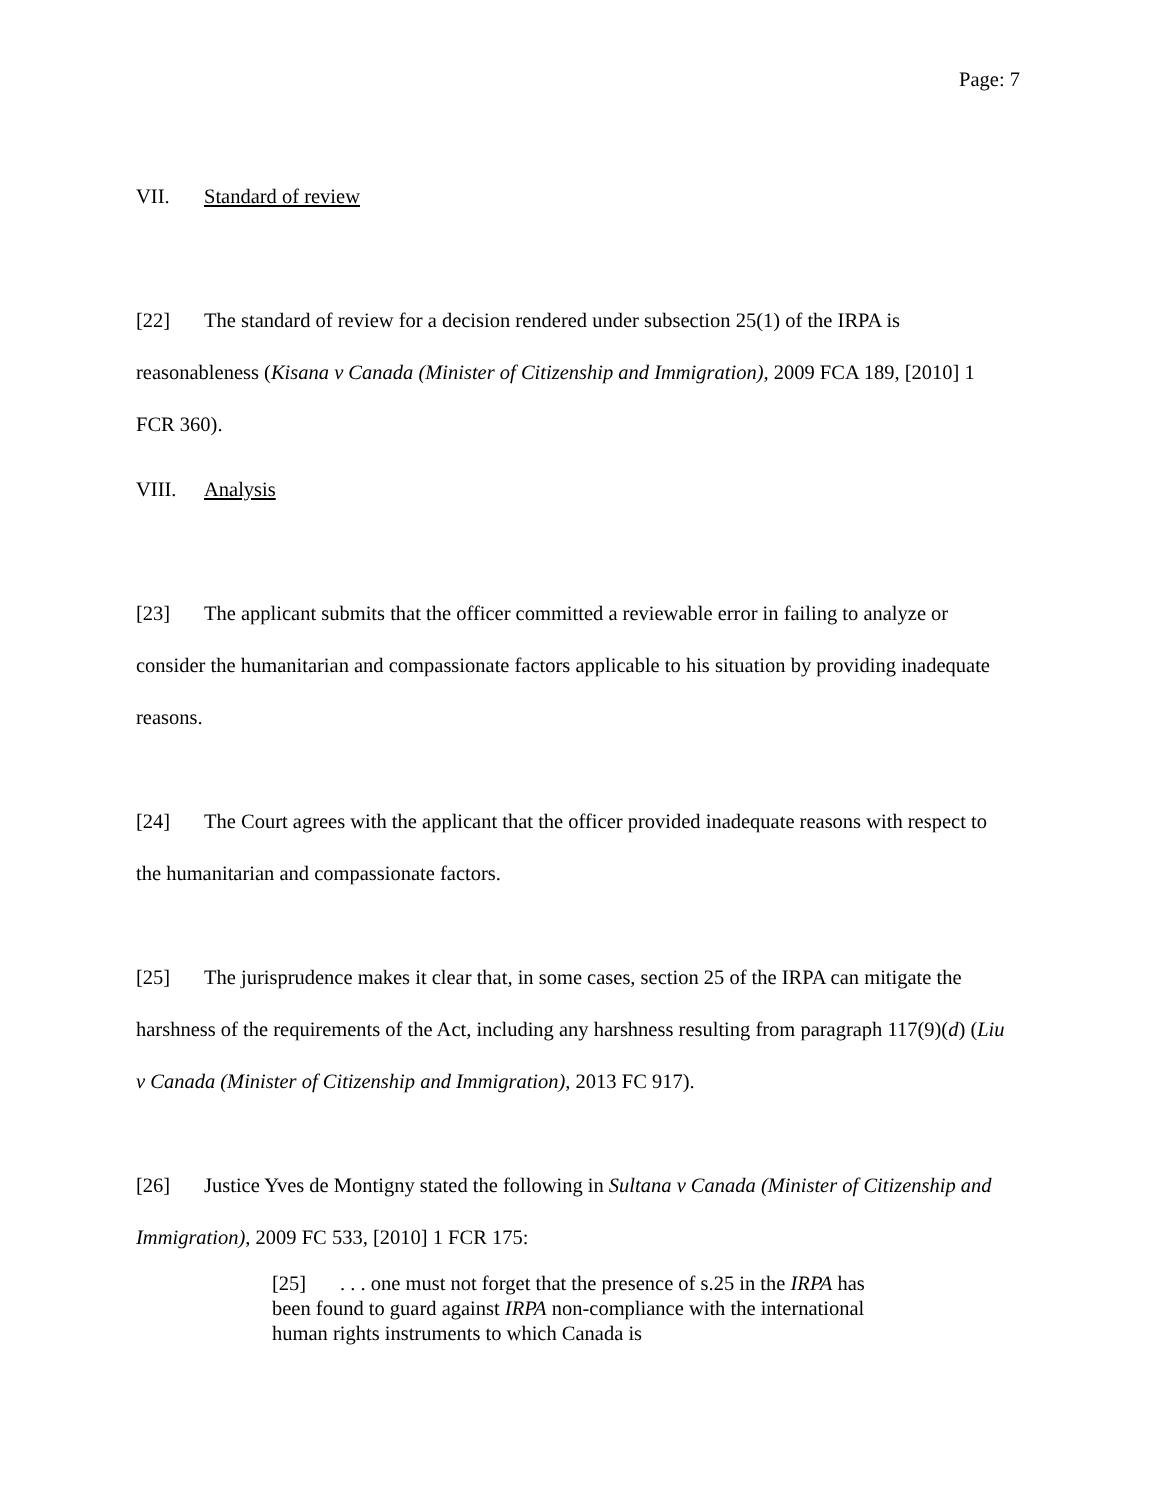Page: 7
VII. Standard of review
[22] The standard of review for a decision rendered under subsection 25(1) of the IRPA is reasonableness (Kisana v Canada (Minister of Citizenship and Immigration), 2009 FCA 189, [2010] 1 FCR 360).
VIII. Analysis
[23] The applicant submits that the officer committed a reviewable error in failing to analyze or consider the humanitarian and compassionate factors applicable to his situation by providing inadequate reasons.
[24] The Court agrees with the applicant that the officer provided inadequate reasons with respect to the humanitarian and compassionate factors.
[25] The jurisprudence makes it clear that, in some cases, section 25 of the IRPA can mitigate the harshness of the requirements of the Act, including any harshness resulting from paragraph 117(9)(d) (Liu v Canada (Minister of Citizenship and Immigration), 2013 FC 917).
[26] Justice Yves de Montigny stated the following in Sultana v Canada (Minister of Citizenship and Immigration), 2009 FC 533, [2010] 1 FCR 175:
[25]. . . one must not forget that the presence of s.25 in the IRPA has been found to guard against IRPA non-compliance with the international human rights instruments to which Canada is